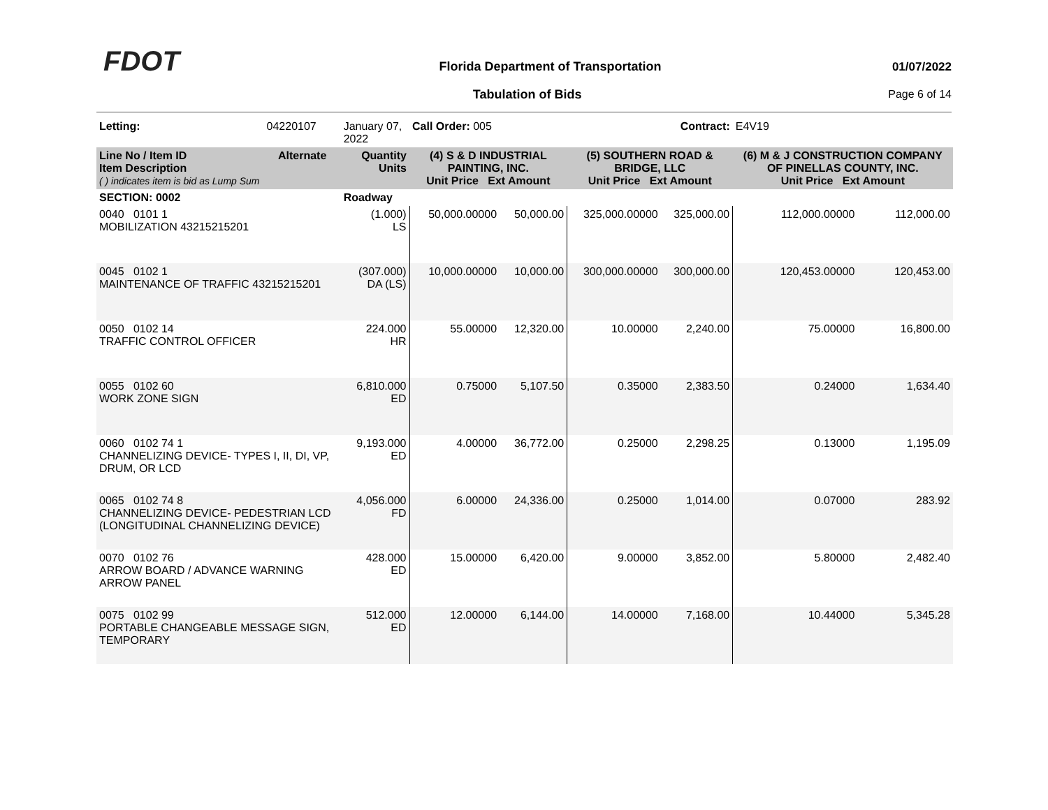FDOT
Florida Department of Transportation
01/07/2022
Tabulation of Bids Page 6 of 14
| Letting: | 04220107 | January 07, 2022 | Call Order: 005 | | Contract: | | E4V19 | |
| Line No / Item ID Item Description ( ) indicates item is bid as Lump Sum | Alternate | Quantity Units | (4) S & D INDUSTRIAL PAINTING, INC. Unit Price Ext Amount | | (5) SOUTHERN ROAD & BRIDGE, LLC Unit Price Ext Amount | | (6) M & J CONSTRUCTION COMPANY OF PINELLAS COUNTY, INC. Unit Price Ext Amount | |
| SECTION: 0002 | | Roadway | | | | | | |
| 0040 0101 1 MOBILIZATION 43215215201 | | (1.000) LS | 50,000.00000 | 50,000.00 | 325,000.00000 | 325,000.00 | 112,000.00000 | 112,000.00 |
| 0045 0102 1 MAINTENANCE OF TRAFFIC 43215215201 | | (307.000) DA (LS) | 10,000.00000 | 10,000.00 | 300,000.00000 | 300,000.00 | 120,453.00000 | 120,453.00 |
| 0050 0102 14 TRAFFIC CONTROL OFFICER | | 224.000 HR | 55.00000 | 12,320.00 | 10.00000 | 2,240.00 | 75.00000 | 16,800.00 |
| 0055 0102 60 WORK ZONE SIGN | | 6,810.000 ED | 0.75000 | 5,107.50 | 0.35000 | 2,383.50 | 0.24000 | 1,634.40 |
| 0060 0102 74 1 CHANNELIZING DEVICE- TYPES I, II, DI, VP, DRUM, OR LCD | | 9,193.000 ED | 4.00000 | 36,772.00 | 0.25000 | 2,298.25 | 0.13000 | 1,195.09 |
| 0065 0102 74 8 CHANNELIZING DEVICE- PEDESTRIAN LCD (LONGITUDINAL CHANNELIZING DEVICE) | | 4,056.000 FD | 6.00000 | 24,336.00 | 0.25000 | 1,014.00 | 0.07000 | 283.92 |
| 0070 0102 76 ARROW BOARD / ADVANCE WARNING ARROW PANEL | | 428.000 ED | 15.00000 | 6,420.00 | 9.00000 | 3,852.00 | 5.80000 | 2,482.40 |
| 0075 0102 99 PORTABLE CHANGEABLE MESSAGE SIGN, TEMPORARY | | 512.000 ED | 12.00000 | 6,144.00 | 14.00000 | 7,168.00 | 10.44000 | 5,345.28 |